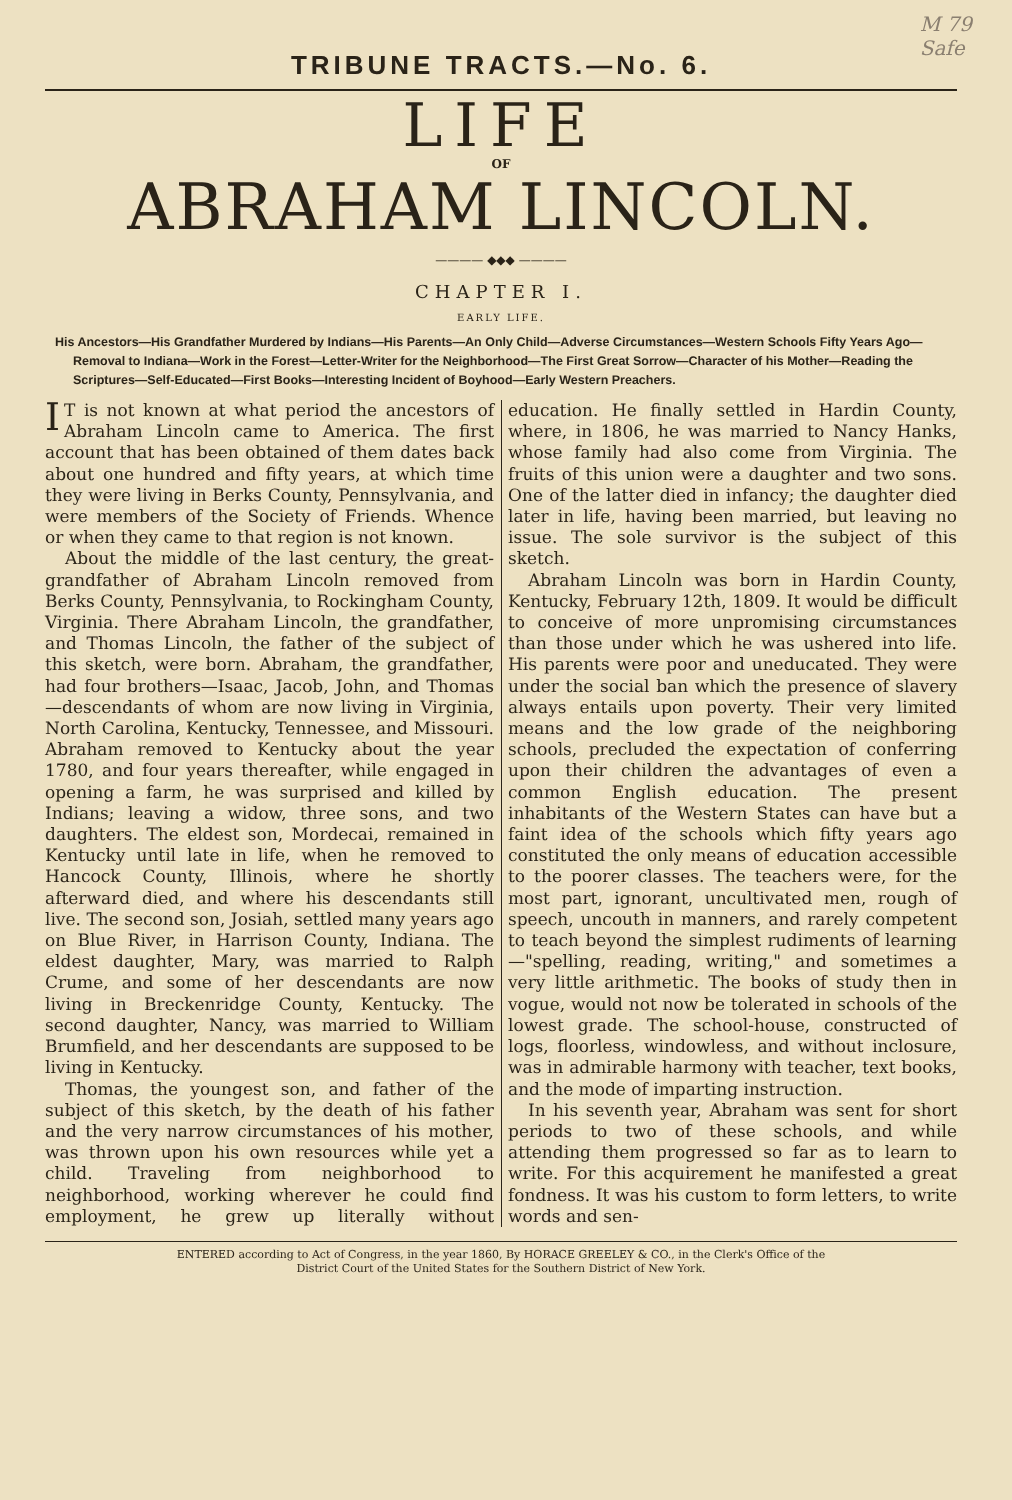M 79
Safe
TRIBUNE TRACTS.—No. 6.
LIFE
OF
ABRAHAM LINCOLN.
———— ◆◆◆ ————
CHAPTER I.
EARLY LIFE.
His Ancestors—His Grandfather Murdered by Indians—His Parents—An Only Child—Adverse Circumstances—Western Schools Fifty Years Ago—Removal to Indiana—Work in the Forest—Letter-Writer for the Neighborhood—The First Great Sorrow—Character of his Mother—Reading the Scriptures—Self-Educated—First Books—Interesting Incident of Boyhood—Early Western Preachers.
IT is not known at what period the ancestors of Abraham Lincoln came to America. The first account that has been obtained of them dates back about one hundred and fifty years, at which time they were living in Berks County, Pennsylvania, and were members of the Society of Friends. Whence or when they came to that region is not known.
About the middle of the last century, the great-grandfather of Abraham Lincoln removed from Berks County, Pennsylvania, to Rockingham County, Virginia. There Abraham Lincoln, the grandfather, and Thomas Lincoln, the father of the subject of this sketch, were born. Abraham, the grandfather, had four brothers—Isaac, Jacob, John, and Thomas—descendants of whom are now living in Virginia, North Carolina, Kentucky, Tennessee, and Missouri. Abraham removed to Kentucky about the year 1780, and four years thereafter, while engaged in opening a farm, he was surprised and killed by Indians; leaving a widow, three sons, and two daughters. The eldest son, Mordecai, remained in Kentucky until late in life, when he removed to Hancock County, Illinois, where he shortly afterward died, and where his descendants still live. The second son, Josiah, settled many years ago on Blue River, in Harrison County, Indiana. The eldest daughter, Mary, was married to Ralph Crume, and some of her descendants are now living in Breckenridge County, Kentucky. The second daughter, Nancy, was married to William Brumfield, and her descendants are supposed to be living in Kentucky.
Thomas, the youngest son, and father of the subject of this sketch, by the death of his father and the very narrow circumstances of his mother, was thrown upon his own resources while yet a child. Traveling from neighborhood to neighborhood, working wherever he could find employment, he grew up literally without education. He finally settled in Hardin County, where, in 1806, he was married to Nancy Hanks, whose family had also come from Virginia. The fruits of this union were a daughter and two sons. One of the latter died in infancy; the daughter died later in life, having been married, but leaving no issue. The sole survivor is the subject of this sketch.
Abraham Lincoln was born in Hardin County, Kentucky, February 12th, 1809. It would be difficult to conceive of more unpromising circumstances than those under which he was ushered into life. His parents were poor and uneducated. They were under the social ban which the presence of slavery always entails upon poverty. Their very limited means and the low grade of the neighboring schools, precluded the expectation of conferring upon their children the advantages of even a common English education. The present inhabitants of the Western States can have but a faint idea of the schools which fifty years ago constituted the only means of education accessible to the poorer classes. The teachers were, for the most part, ignorant, uncultivated men, rough of speech, uncouth in manners, and rarely competent to teach beyond the simplest rudiments of learning—"spelling, reading, writing," and sometimes a very little arithmetic. The books of study then in vogue, would not now be tolerated in schools of the lowest grade. The school-house, constructed of logs, floorless, windowless, and without inclosure, was in admirable harmony with teacher, text books, and the mode of imparting instruction.
In his seventh year, Abraham was sent for short periods to two of these schools, and while attending them progressed so far as to learn to write. For this acquirement he manifested a great fondness. It was his custom to form letters, to write words and sen-
ENTERED according to Act of Congress, in the year 1860, By HORACE GREELEY & CO., in the Clerk's Office of the
District Court of the United States for the Southern District of New York.